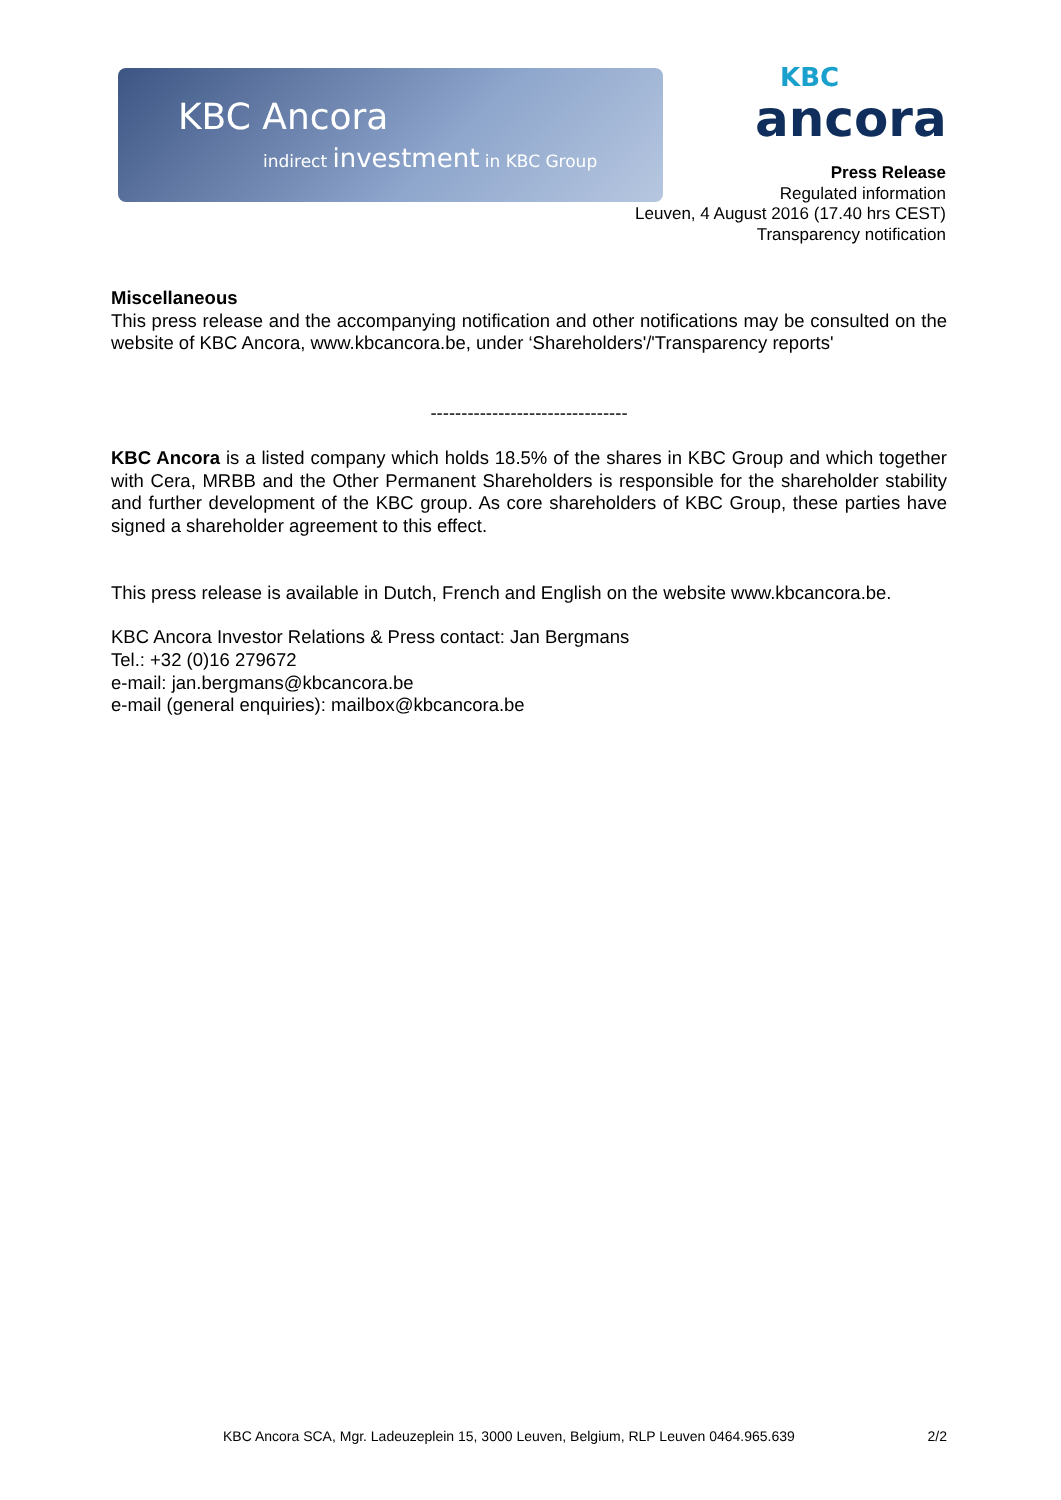KBC Ancora
indirect investment in KBC Group
KBC
ancora
Press Release
Regulated information
Leuven, 4 August 2016 (17.40 hrs CEST)
Transparency notification
Miscellaneous
This press release and the accompanying notification and other notifications may be consulted on the website of KBC Ancora, www.kbcancora.be, under ‘Shareholders'/'Transparency reports'
--------------------------------
KBC Ancora is a listed company which holds 18.5% of the shares in KBC Group and which together with Cera, MRBB and the Other Permanent Shareholders is responsible for the shareholder stability and further development of the KBC group. As core shareholders of KBC Group, these parties have signed a shareholder agreement to this effect.
This press release is available in Dutch, French and English on the website www.kbcancora.be.
KBC Ancora Investor Relations & Press contact: Jan Bergmans
Tel.: +32 (0)16 279672
e-mail: jan.bergmans@kbcancora.be
e-mail (general enquiries): mailbox@kbcancora.be
KBC Ancora SCA, Mgr. Ladeuzeplein 15, 3000 Leuven, Belgium, RLP Leuven 0464.965.639 2/2